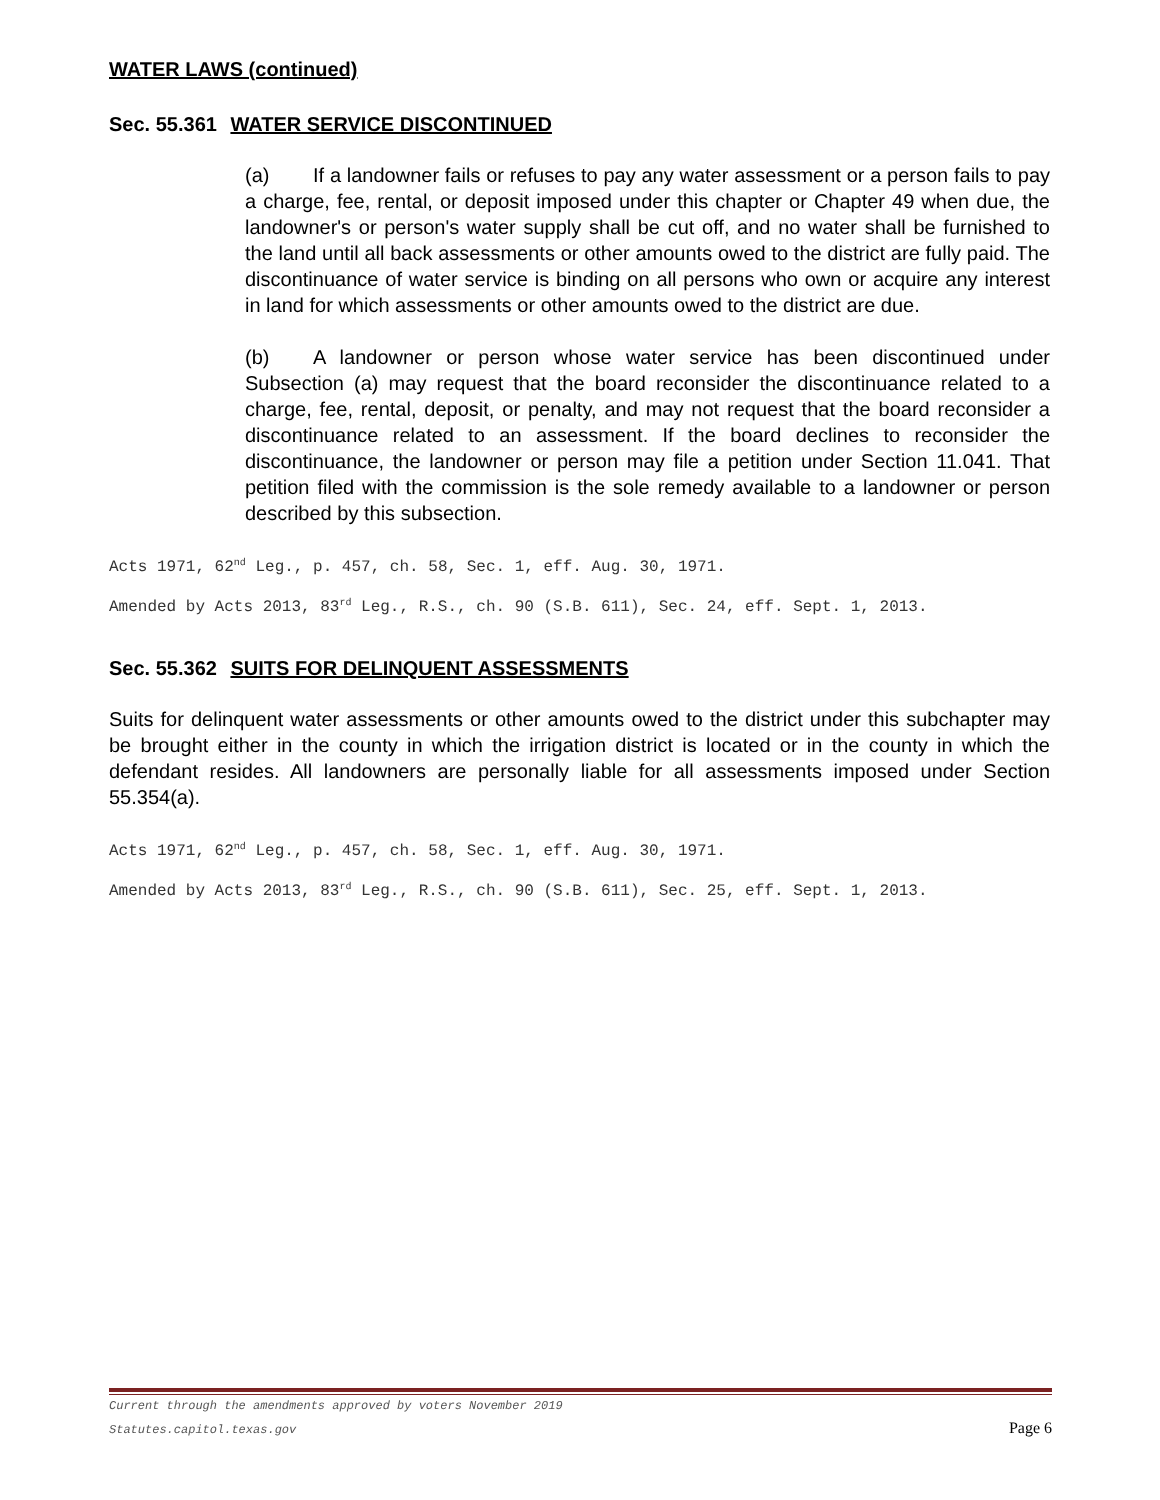WATER LAWS (continued)
Sec. 55.361 WATER SERVICE DISCONTINUED
(a) If a landowner fails or refuses to pay any water assessment or a person fails to pay a charge, fee, rental, or deposit imposed under this chapter or Chapter 49 when due, the landowner's or person's water supply shall be cut off, and no water shall be furnished to the land until all back assessments or other amounts owed to the district are fully paid. The discontinuance of water service is binding on all persons who own or acquire any interest in land for which assessments or other amounts owed to the district are due.
(b) A landowner or person whose water service has been discontinued under Subsection (a) may request that the board reconsider the discontinuance related to a charge, fee, rental, deposit, or penalty, and may not request that the board reconsider a discontinuance related to an assessment. If the board declines to reconsider the discontinuance, the landowner or person may file a petition under Section 11.041. That petition filed with the commission is the sole remedy available to a landowner or person described by this subsection.
Acts 1971, 62<sup>nd</sup> Leg., p. 457, ch. 58, Sec. 1, eff. Aug. 30, 1971.
Amended by Acts 2013, 83<sup>rd</sup> Leg., R.S., ch. 90 (S.B. 611), Sec. 24, eff. Sept. 1, 2013.
Sec. 55.362 SUITS FOR DELINQUENT ASSESSMENTS
Suits for delinquent water assessments or other amounts owed to the district under this subchapter may be brought either in the county in which the irrigation district is located or in the county in which the defendant resides. All landowners are personally liable for all assessments imposed under Section 55.354(a).
Acts 1971, 62<sup>nd</sup> Leg., p. 457, ch. 58, Sec. 1, eff. Aug. 30, 1971.
Amended by Acts 2013, 83<sup>rd</sup> Leg., R.S., ch. 90 (S.B. 611), Sec. 25, eff. Sept. 1, 2013.
Current through the amendments approved by voters November 2019
Statutes.capitol.texas.gov Page 6